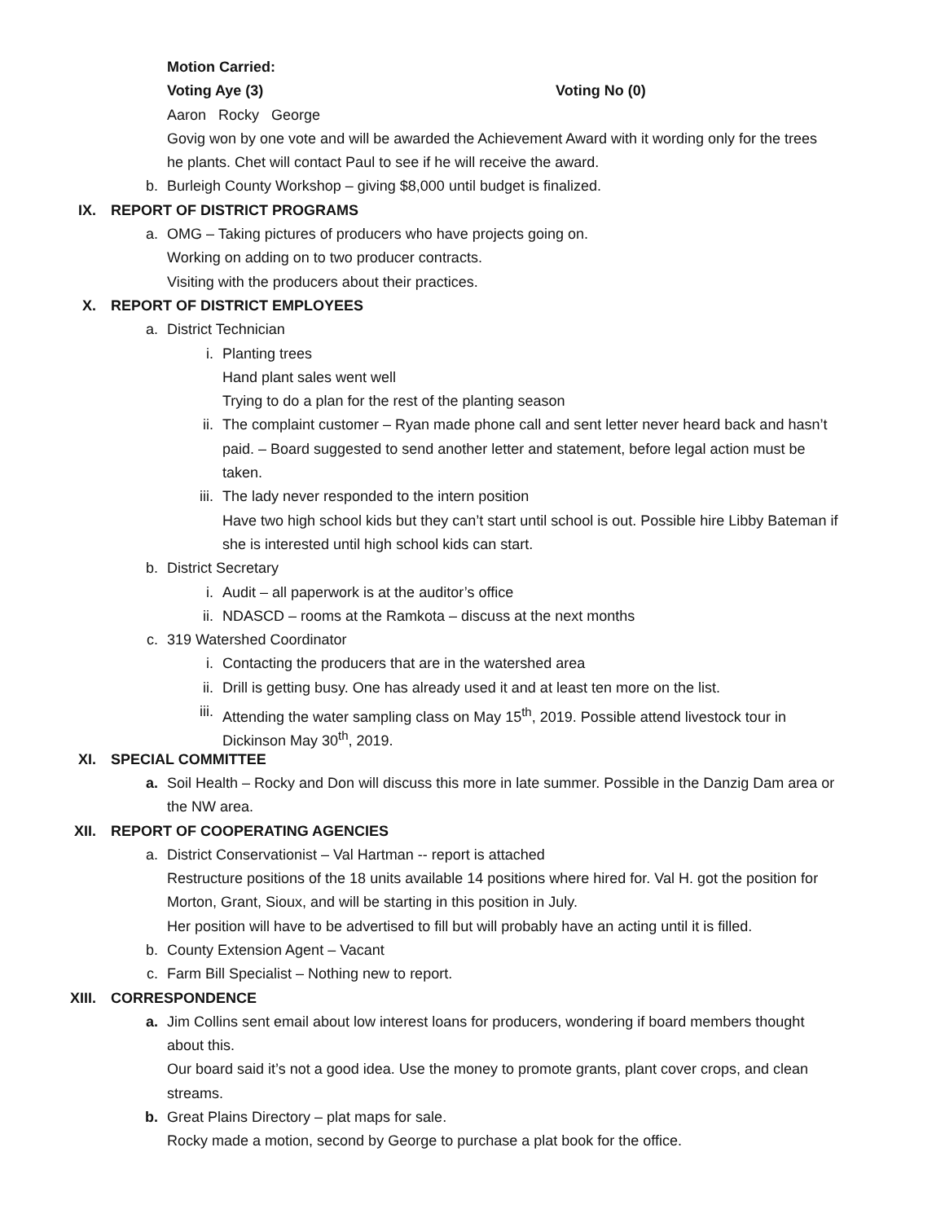Motion Carried:
Voting Aye (3) Voting No (0)
Aaron Rocky George
Govig won by one vote and will be awarded the Achievement Award with it wording only for the trees
he plants. Chet will contact Paul to see if he will receive the award.
b. Burleigh County Workshop – giving $8,000 until budget is finalized.
IX. REPORT OF DISTRICT PROGRAMS
a. OMG – Taking pictures of producers who have projects going on.
Working on adding on to two producer contracts.
Visiting with the producers about their practices.
X. REPORT OF DISTRICT EMPLOYEES
a. District Technician
i. Planting trees
Hand plant sales went well
Trying to do a plan for the rest of the planting season
ii. The complaint customer – Ryan made phone call and sent letter never heard back and hasn’t
paid. – Board suggested to send another letter and statement, before legal action must be
taken.
iii. The lady never responded to the intern position
Have two high school kids but they can’t start until school is out. Possible hire Libby Bateman if
she is interested until high school kids can start.
b. District Secretary
i. Audit – all paperwork is at the auditor’s office
ii. NDASCD – rooms at the Ramkota – discuss at the next months
c. 319 Watershed Coordinator
i. Contacting the producers that are in the watershed area
ii. Drill is getting busy. One has already used it and at least ten more on the list.
iii. Attending the water sampling class on May 15<sup>th</sup>, 2019. Possible attend livestock tour in
Dickinson May 30<sup>th</sup>, 2019.
XI. SPECIAL COMMITTEE
a. Soil Health – Rocky and Don will discuss this more in late summer. Possible in the Danzig Dam area or
the NW area.
XII. REPORT OF COOPERATING AGENCIES
a. District Conservationist – Val Hartman -- report is attached
Restructure positions of the 18 units available 14 positions where hired for. Val H. got the position for
Morton, Grant, Sioux, and will be starting in this position in July.
Her position will have to be advertised to fill but will probably have an acting until it is filled.
b. County Extension Agent – Vacant
c. Farm Bill Specialist – Nothing new to report.
XIII. CORRESPONDENCE
a. Jim Collins sent email about low interest loans for producers, wondering if board members thought
about this.
Our board said it’s not a good idea. Use the money to promote grants, plant cover crops, and clean
streams.
b. Great Plains Directory – plat maps for sale.
Rocky made a motion, second by George to purchase a plat book for the office.